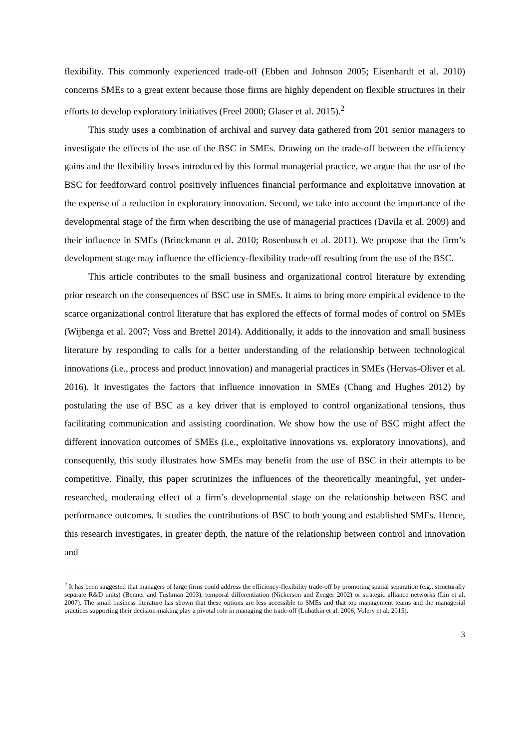flexibility. This commonly experienced trade-off (Ebben and Johnson 2005; Eisenhardt et al. 2010) concerns SMEs to a great extent because those firms are highly dependent on flexible structures in their efforts to develop exploratory initiatives (Freel 2000; Glaser et al. 2015).<sup>2</sup>
This study uses a combination of archival and survey data gathered from 201 senior managers to investigate the effects of the use of the BSC in SMEs. Drawing on the trade-off between the efficiency gains and the flexibility losses introduced by this formal managerial practice, we argue that the use of the BSC for feedforward control positively influences financial performance and exploitative innovation at the expense of a reduction in exploratory innovation. Second, we take into account the importance of the developmental stage of the firm when describing the use of managerial practices (Davila et al. 2009) and their influence in SMEs (Brinckmann et al. 2010; Rosenbusch et al. 2011). We propose that the firm’s development stage may influence the efficiency-flexibility trade-off resulting from the use of the BSC.
This article contributes to the small business and organizational control literature by extending prior research on the consequences of BSC use in SMEs. It aims to bring more empirical evidence to the scarce organizational control literature that has explored the effects of formal modes of control on SMEs (Wijbenga et al. 2007; Voss and Brettel 2014). Additionally, it adds to the innovation and small business literature by responding to calls for a better understanding of the relationship between technological innovations (i.e., process and product innovation) and managerial practices in SMEs (Hervas-Oliver et al. 2016). It investigates the factors that influence innovation in SMEs (Chang and Hughes 2012) by postulating the use of BSC as a key driver that is employed to control organizational tensions, thus facilitating communication and assisting coordination. We show how the use of BSC might affect the different innovation outcomes of SMEs (i.e., exploitative innovations vs. exploratory innovations), and consequently, this study illustrates how SMEs may benefit from the use of BSC in their attempts to be competitive. Finally, this paper scrutinizes the influences of the theoretically meaningful, yet under-researched, moderating effect of a firm’s developmental stage on the relationship between BSC and performance outcomes. It studies the contributions of BSC to both young and established SMEs. Hence, this research investigates, in greater depth, the nature of the relationship between control and innovation and
<sup>2</sup> It has been suggested that managers of large firms could address the efficiency-flexibility trade-off by promoting spatial separation (e.g., structurally separate R&D units) (Benner and Tushman 2003), temporal differentiation (Nickerson and Zenger 2002) or strategic alliance networks (Lin et al. 2007). The small business literature has shown that these options are less accessible to SMEs and that top management teams and the managerial practices supporting their decision-making play a pivotal role in managing the trade-off (Lubatkin et al. 2006; Volery et al. 2015).
3